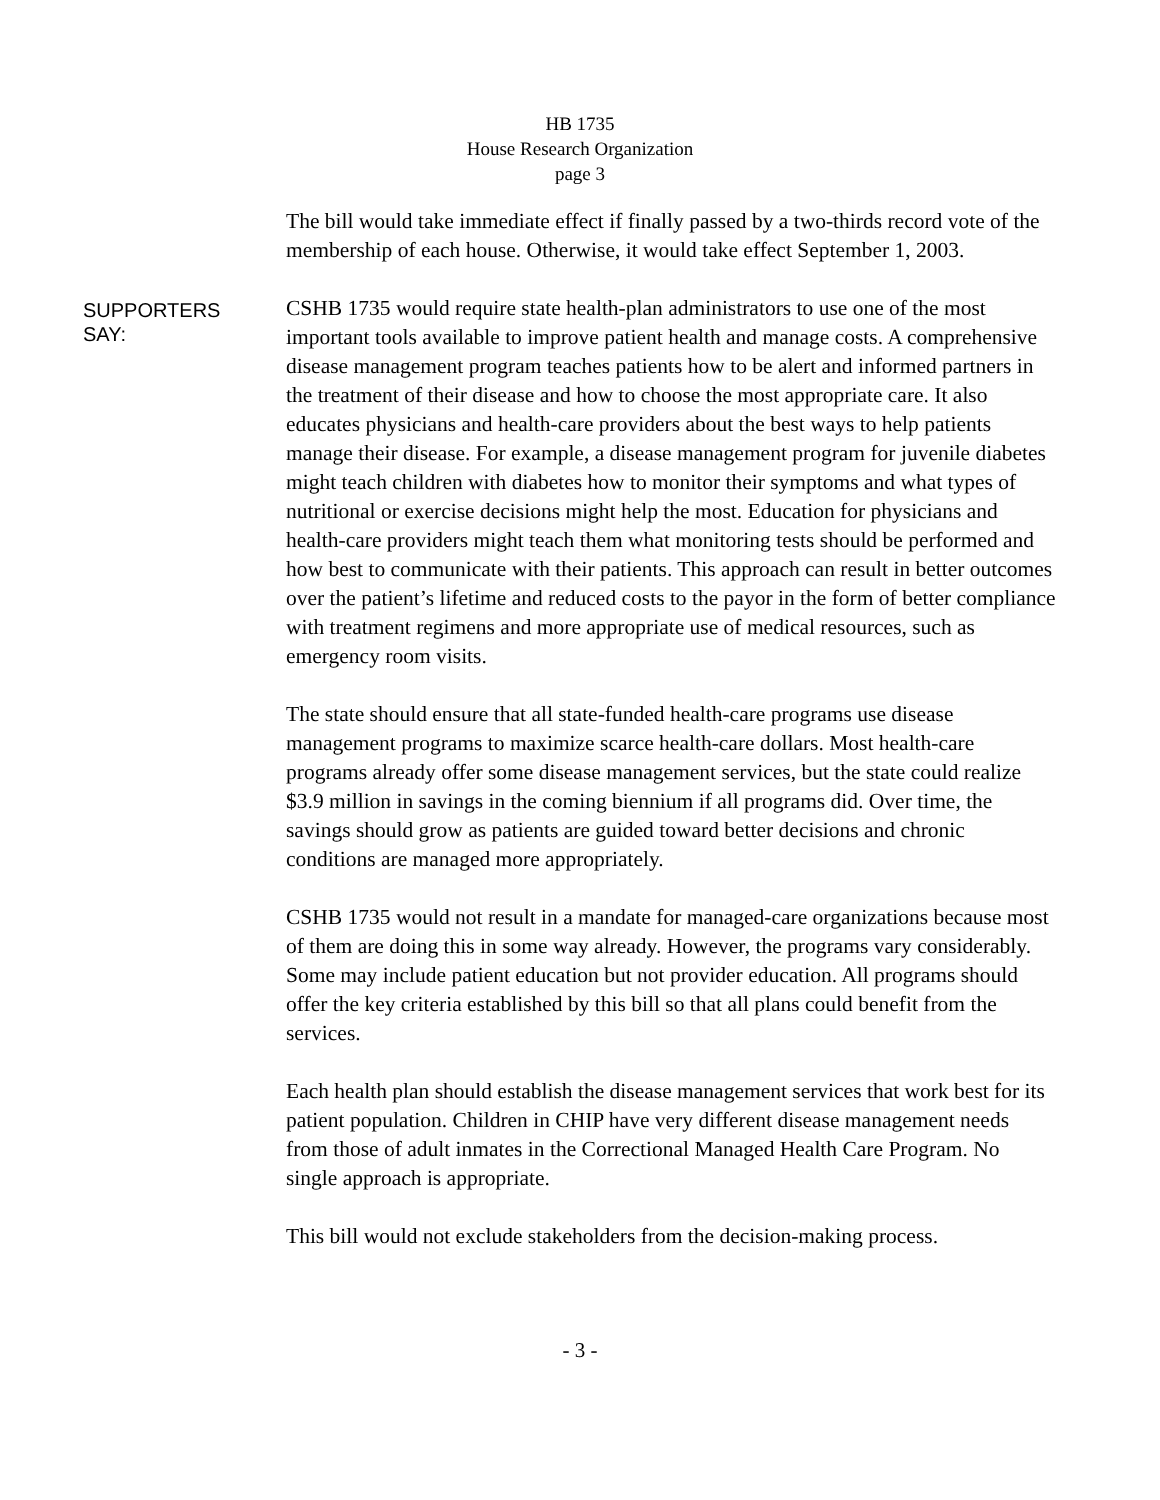HB 1735
House Research Organization
page 3
The bill would take immediate effect if finally passed by a two-thirds record vote of the membership of each house. Otherwise, it would take effect September 1, 2003.
SUPPORTERS
SAY:
CSHB 1735 would require state health-plan administrators to use one of the most important tools available to improve patient health and manage costs. A comprehensive disease management program teaches patients how to be alert and informed partners in the treatment of their disease and how to choose the most appropriate care. It also educates physicians and health-care providers about the best ways to help patients manage their disease. For example, a disease management program for juvenile diabetes might teach children with diabetes how to monitor their symptoms and what types of nutritional or exercise decisions might help the most. Education for physicians and health-care providers might teach them what monitoring tests should be performed and how best to communicate with their patients. This approach can result in better outcomes over the patient’s lifetime and reduced costs to the payor in the form of better compliance with treatment regimens and more appropriate use of medical resources, such as emergency room visits.
The state should ensure that all state-funded health-care programs use disease management programs to maximize scarce health-care dollars. Most health-care programs already offer some disease management services, but the state could realize $3.9 million in savings in the coming biennium if all programs did. Over time, the savings should grow as patients are guided toward better decisions and chronic conditions are managed more appropriately.
CSHB 1735 would not result in a mandate for managed-care organizations because most of them are doing this in some way already. However, the programs vary considerably. Some may include patient education but not provider education. All programs should offer the key criteria established by this bill so that all plans could benefit from the services.
Each health plan should establish the disease management services that work best for its patient population. Children in CHIP have very different disease management needs from those of adult inmates in the Correctional Managed Health Care Program. No single approach is appropriate.
This bill would not exclude stakeholders from the decision-making process.
- 3 -